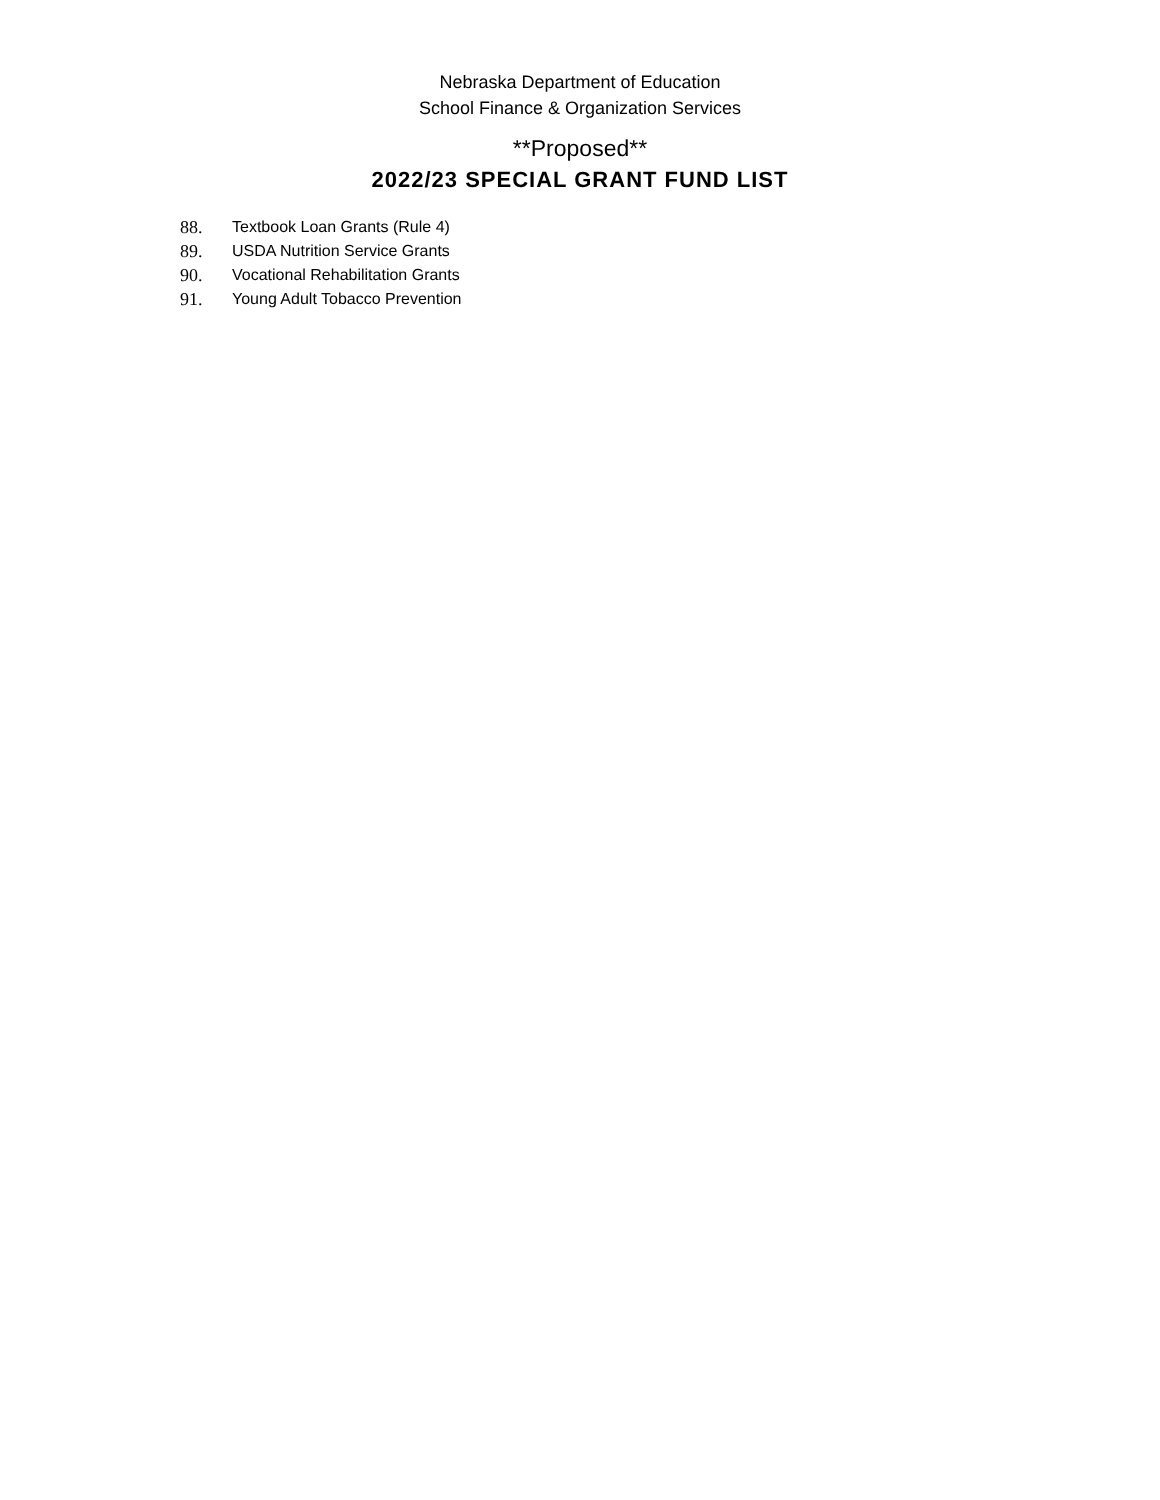Nebraska Department of Education
School Finance & Organization Services
**Proposed**
2022/23 SPECIAL GRANT FUND LIST
88. Textbook Loan Grants (Rule 4)
89. USDA Nutrition Service Grants
90. Vocational Rehabilitation Grants
91. Young Adult Tobacco Prevention